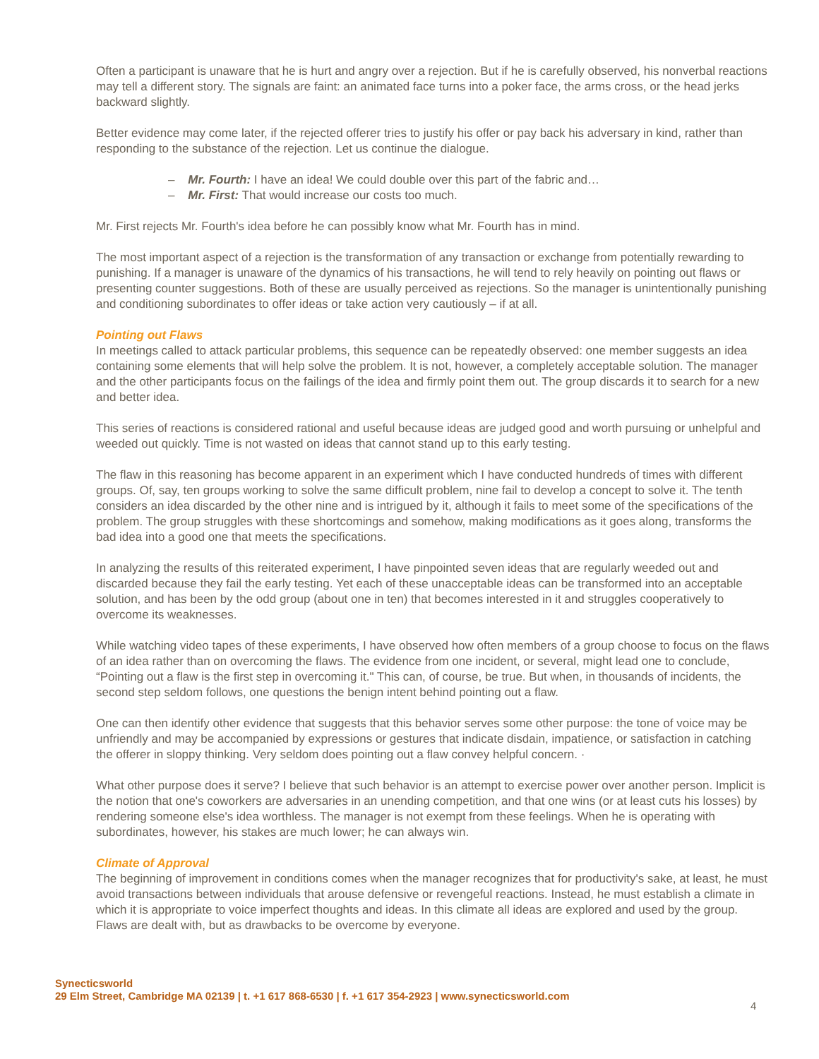Often a participant is unaware that he is hurt and angry over a rejection. But if he is carefully observed, his nonverbal reactions may tell a different story. The signals are faint: an animated face turns into a poker face, the arms cross, or the head jerks backward slightly.
Better evidence may come later, if the rejected offerer tries to justify his offer or pay back his adversary in kind, rather than responding to the substance of the rejection. Let us continue the dialogue.
– Mr. Fourth: I have an idea! We could double over this part of the fabric and…
– Mr. First: That would increase our costs too much.
Mr. First rejects Mr. Fourth's idea before he can possibly know what Mr. Fourth has in mind.
The most important aspect of a rejection is the transformation of any transaction or exchange from potentially rewarding to punishing. If a manager is unaware of the dynamics of his transactions, he will tend to rely heavily on pointing out flaws or presenting counter suggestions. Both of these are usually perceived as rejections. So the manager is unintentionally punishing and conditioning subordinates to offer ideas or take action very cautiously – if at all.
Pointing out Flaws
In meetings called to attack particular problems, this sequence can be repeatedly observed: one member suggests an idea containing some elements that will help solve the problem. It is not, however, a completely acceptable solution. The manager and the other participants focus on the failings of the idea and firmly point them out. The group discards it to search for a new and better idea.
This series of reactions is considered rational and useful because ideas are judged good and worth pursuing or unhelpful and weeded out quickly. Time is not wasted on ideas that cannot stand up to this early testing.
The flaw in this reasoning has become apparent in an experiment which I have conducted hundreds of times with different groups. Of, say, ten groups working to solve the same difficult problem, nine fail to develop a concept to solve it. The tenth considers an idea discarded by the other nine and is intrigued by it, although it fails to meet some of the specifications of the problem. The group struggles with these shortcomings and somehow, making modifications as it goes along, transforms the bad idea into a good one that meets the specifications.
In analyzing the results of this reiterated experiment, I have pinpointed seven ideas that are regularly weeded out and discarded because they fail the early testing. Yet each of these unacceptable ideas can be transformed into an acceptable solution, and has been by the odd group (about one in ten) that becomes interested in it and struggles cooperatively to overcome its weaknesses.
While watching video tapes of these experiments, I have observed how often members of a group choose to focus on the flaws of an idea rather than on overcoming the flaws. The evidence from one incident, or several, might lead one to conclude, “Pointing out a flaw is the first step in overcoming it." This can, of course, be true. But when, in thousands of incidents, the second step seldom follows, one questions the benign intent behind pointing out a flaw.
One can then identify other evidence that suggests that this behavior serves some other purpose: the tone of voice may be unfriendly and may be accompanied by expressions or gestures that indicate disdain, impatience, or satisfaction in catching the offerer in sloppy thinking. Very seldom does pointing out a flaw convey helpful concern. ·
What other purpose does it serve? I believe that such behavior is an attempt to exercise power over another person. Implicit is the notion that one's coworkers are adversaries in an unending competition, and that one wins (or at least cuts his losses) by rendering someone else's idea worthless. The manager is not exempt from these feelings. When he is operating with subordinates, however, his stakes are much lower; he can always win.
Climate of Approval
The beginning of improvement in conditions comes when the manager recognizes that for productivity's sake, at least, he must avoid transactions between individuals that arouse defensive or revengeful reactions. Instead, he must establish a climate in which it is appropriate to voice imperfect thoughts and ideas. In this climate all ideas are explored and used by the group. Flaws are dealt with, but as drawbacks to be overcome by everyone.
Synecticsworld
29 Elm Street, Cambridge MA 02139 | t. +1 617 868-6530 | f. +1 617 354-2923 | www.synecticsworld.com
4